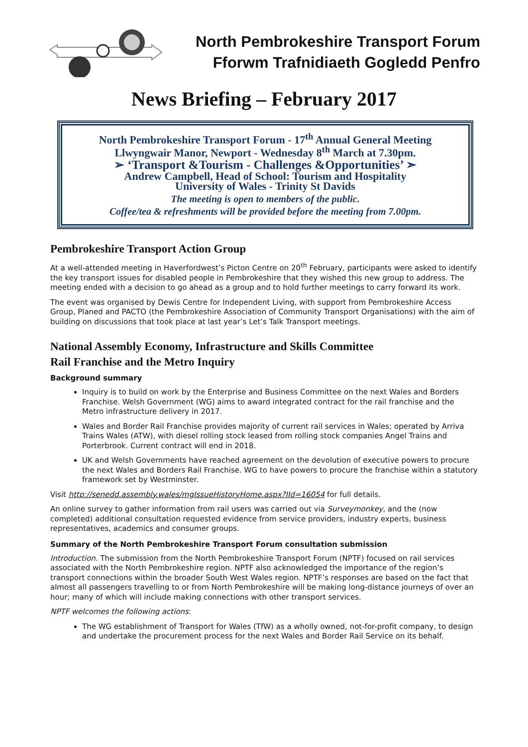North Pembrokeshire Transport Forum
Fforwm Trafnidiaeth Gogledd Penfro
News Briefing – February 2017
North Pembrokeshire Transport Forum - 17<sup>th</sup> Annual General Meeting
Llwyngwair Manor, Newport - Wednesday 8<sup>th</sup> March at 7.30pm.
➢ ‘Transport &Tourism - Challenges &Opportunities’ ➣
Andrew Campbell, Head of School: Tourism and Hospitality
University of Wales - Trinity St Davids
The meeting is open to members of the public.
Coffee/tea & refreshments will be provided before the meeting from 7.00pm.
Pembrokeshire Transport Action Group
At a well-attended meeting in Haverfordwest’s Picton Centre on 20<sup>th</sup> February, participants were asked to identify the key transport issues for disabled people in Pembrokeshire that they wished this new group to address. The meeting ended with a decision to go ahead as a group and to hold further meetings to carry forward its work.
The event was organised by Dewis Centre for Independent Living, with support from Pembrokeshire Access Group, Planed and PACTO (the Pembrokeshire Association of Community Transport Organisations) with the aim of building on discussions that took place at last year’s Let’s Talk Transport meetings.
National Assembly Economy, Infrastructure and Skills Committee
Rail Franchise and the Metro Inquiry
Background summary
Inquiry is to build on work by the Enterprise and Business Committee on the next Wales and Borders Franchise. Welsh Government (WG) aims to award integrated contract for the rail franchise and the Metro infrastructure delivery in 2017.
Wales and Border Rail Franchise provides majority of current rail services in Wales; operated by Arriva Trains Wales (ATW), with diesel rolling stock leased from rolling stock companies Angel Trains and Porterbrook. Current contract will end in 2018.
UK and Welsh Governments have reached agreement on the devolution of executive powers to procure the next Wales and Borders Rail Franchise. WG to have powers to procure the franchise within a statutory framework set by Westminster.
Visit http://senedd.assembly.wales/mgIssueHistoryHome.aspx?IId=16054 for full details.
An online survey to gather information from rail users was carried out via Surveymonkey, and the (now completed) additional consultation requested evidence from service providers, industry experts, business representatives, academics and consumer groups.
Summary of the North Pembrokeshire Transport Forum consultation submission
Introduction. The submission from the North Pembrokeshire Transport Forum (NPTF) focused on rail services associated with the North Pembrokeshire region. NPTF also acknowledged the importance of the region’s transport connections within the broader South West Wales region. NPTF’s responses are based on the fact that almost all passengers travelling to or from North Pembrokeshire will be making long-distance journeys of over an hour; many of which will include making connections with other transport services.
NPTF welcomes the following actions:
The WG establishment of Transport for Wales (TfW) as a wholly owned, not-for-profit company, to design and undertake the procurement process for the next Wales and Border Rail Service on its behalf.